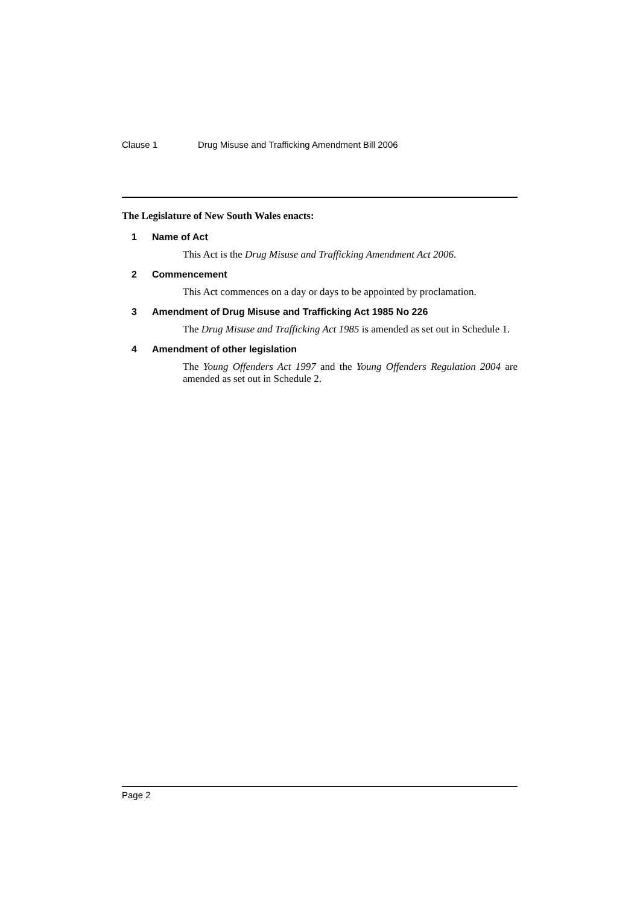Clause 1 Drug Misuse and Trafficking Amendment Bill 2006
The Legislature of New South Wales enacts:
1 Name of Act
This Act is the Drug Misuse and Trafficking Amendment Act 2006.
2 Commencement
This Act commences on a day or days to be appointed by proclamation.
3 Amendment of Drug Misuse and Trafficking Act 1985 No 226
The Drug Misuse and Trafficking Act 1985 is amended as set out in Schedule 1.
4 Amendment of other legislation
The Young Offenders Act 1997 and the Young Offenders Regulation 2004 are amended as set out in Schedule 2.
Page 2